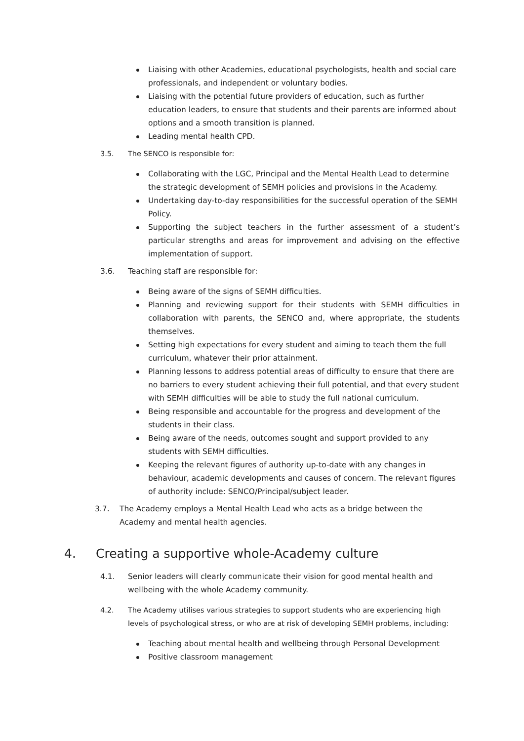Liaising with other Academies, educational psychologists, health and social care professionals, and independent or voluntary bodies.
Liaising with the potential future providers of education, such as further education leaders, to ensure that students and their parents are informed about options and a smooth transition is planned.
Leading mental health CPD.
3.5. The SENCO is responsible for:
Collaborating with the LGC, Principal and the Mental Health Lead to determine the strategic development of SEMH policies and provisions in the Academy.
Undertaking day-to-day responsibilities for the successful operation of the SEMH Policy.
Supporting the subject teachers in the further assessment of a student’s particular strengths and areas for improvement and advising on the effective implementation of support.
3.6. Teaching staff are responsible for:
Being aware of the signs of SEMH difficulties.
Planning and reviewing support for their students with SEMH difficulties in collaboration with parents, the SENCO and, where appropriate, the students themselves.
Setting high expectations for every student and aiming to teach them the full curriculum, whatever their prior attainment.
Planning lessons to address potential areas of difficulty to ensure that there are no barriers to every student achieving their full potential, and that every student with SEMH difficulties will be able to study the full national curriculum.
Being responsible and accountable for the progress and development of the students in their class.
Being aware of the needs, outcomes sought and support provided to any students with SEMH difficulties.
Keeping the relevant figures of authority up-to-date with any changes in behaviour, academic developments and causes of concern. The relevant figures of authority include: SENCO/Principal/subject leader.
3.7. The Academy employs a Mental Health Lead who acts as a bridge between the Academy and mental health agencies.
4. Creating a supportive whole-Academy culture
4.1. Senior leaders will clearly communicate their vision for good mental health and wellbeing with the whole Academy community.
4.2. The Academy utilises various strategies to support students who are experiencing high levels of psychological stress, or who are at risk of developing SEMH problems, including:
Teaching about mental health and wellbeing through Personal Development
Positive classroom management